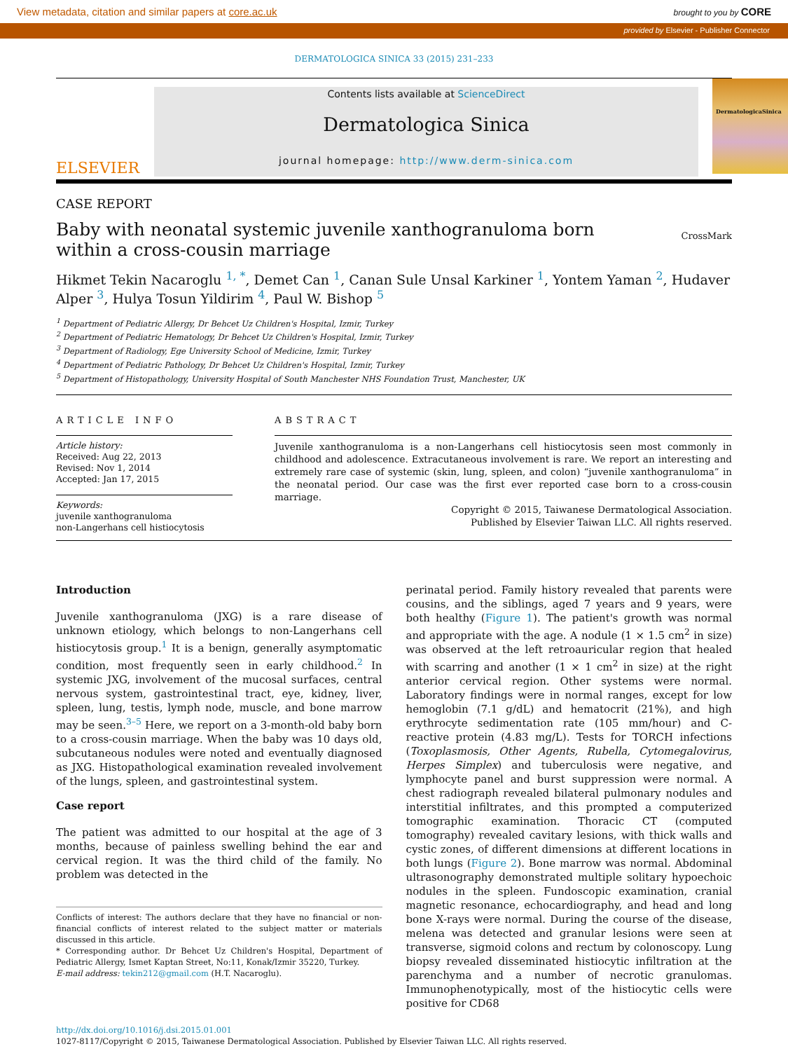View metadata, citation and similar papers at core.ac.uk brought to you by CORE
provided by Elsevier - Publisher Connector
DERMATOLOGICA SINICA 33 (2015) 231–233
ELSEVIER
Contents lists available at ScienceDirect
Dermatologica Sinica
journal homepage: http://www.derm-sinica.com
DermatologicaSinica
CASE REPORT
Baby with neonatal systemic juvenile xanthogranuloma born within a cross-cousin marriage
CrossMark
Hikmet Tekin Nacaroglu <sup>1, *</sup>, Demet Can <sup>1</sup>, Canan Sule Unsal Karkiner <sup>1</sup>, Yontem Yaman <sup>2</sup>, Hudaver Alper <sup>3</sup>, Hulya Tosun Yildirim <sup>4</sup>, Paul W. Bishop <sup>5</sup>
<sup>1</sup> Department of Pediatric Allergy, Dr Behcet Uz Children's Hospital, Izmir, Turkey
<sup>2</sup> Department of Pediatric Hematology, Dr Behcet Uz Children's Hospital, Izmir, Turkey
<sup>3</sup> Department of Radiology, Ege University School of Medicine, Izmir, Turkey
<sup>4</sup> Department of Pediatric Pathology, Dr Behcet Uz Children's Hospital, Izmir, Turkey
<sup>5</sup> Department of Histopathology, University Hospital of South Manchester NHS Foundation Trust, Manchester, UK
ARTICLE INFO
Article history:
Received: Aug 22, 2013
Revised: Nov 1, 2014
Accepted: Jan 17, 2015
Keywords:
juvenile xanthogranuloma
non-Langerhans cell histiocytosis
ABSTRACT
Juvenile xanthogranuloma is a non-Langerhans cell histiocytosis seen most commonly in childhood and adolescence. Extracutaneous involvement is rare. We report an interesting and extremely rare case of systemic (skin, lung, spleen, and colon) “juvenile xanthogranuloma” in the neonatal period. Our case was the first ever reported case born to a cross-cousin marriage.
Copyright © 2015, Taiwanese Dermatological Association.
Published by Elsevier Taiwan LLC. All rights reserved.
Introduction
Juvenile xanthogranuloma (JXG) is a rare disease of unknown etiology, which belongs to non-Langerhans cell histiocytosis group.<sup>1</sup> It is a benign, generally asymptomatic condition, most frequently seen in early childhood.<sup>2</sup> In systemic JXG, involvement of the mucosal surfaces, central nervous system, gastrointestinal tract, eye, kidney, liver, spleen, lung, testis, lymph node, muscle, and bone marrow may be seen.<sup>3–5</sup> Here, we report on a 3-month-old baby born to a cross-cousin marriage. When the baby was 10 days old, subcutaneous nodules were noted and eventually diagnosed as JXG. Histopathological examination revealed involvement of the lungs, spleen, and gastrointestinal system.
Case report
The patient was admitted to our hospital at the age of 3 months, because of painless swelling behind the ear and cervical region. It was the third child of the family. No problem was detected in the
Conflicts of interest: The authors declare that they have no financial or non-financial conflicts of interest related to the subject matter or materials discussed in this article.
* Corresponding author. Dr Behcet Uz Children's Hospital, Department of Pediatric Allergy, Ismet Kaptan Street, No:11, Konak/Izmir 35220, Turkey.
E-mail address: tekin212@gmail.com (H.T. Nacaroglu).
perinatal period. Family history revealed that parents were cousins, and the siblings, aged 7 years and 9 years, were both healthy (Figure 1). The patient's growth was normal and appropriate with the age. A nodule (1 × 1.5 cm<sup>2</sup> in size) was observed at the left retroauricular region that healed with scarring and another (1 × 1 cm<sup>2</sup> in size) at the right anterior cervical region. Other systems were normal. Laboratory findings were in normal ranges, except for low hemoglobin (7.1 g/dL) and hematocrit (21%), and high erythrocyte sedimentation rate (105 mm/hour) and C-reactive protein (4.83 mg/L). Tests for TORCH infections (Toxoplasmosis, Other Agents, Rubella, Cytomegalovirus, Herpes Simplex) and tuberculosis were negative, and lymphocyte panel and burst suppression were normal. A chest radiograph revealed bilateral pulmonary nodules and interstitial infiltrates, and this prompted a computerized tomographic examination. Thoracic CT (computed tomography) revealed cavitary lesions, with thick walls and cystic zones, of different dimensions at different locations in both lungs (Figure 2). Bone marrow was normal. Abdominal ultrasonography demonstrated multiple solitary hypoechoic nodules in the spleen. Fundoscopic examination, cranial magnetic resonance, echocardiography, and head and long bone X-rays were normal. During the course of the disease, melena was detected and granular lesions were seen at transverse, sigmoid colons and rectum by colonoscopy. Lung biopsy revealed disseminated histiocytic infiltration at the parenchyma and a number of necrotic granulomas. Immunophenotypically, most of the histiocytic cells were positive for CD68
http://dx.doi.org/10.1016/j.dsi.2015.01.001
1027-8117/Copyright © 2015, Taiwanese Dermatological Association. Published by Elsevier Taiwan LLC. All rights reserved.